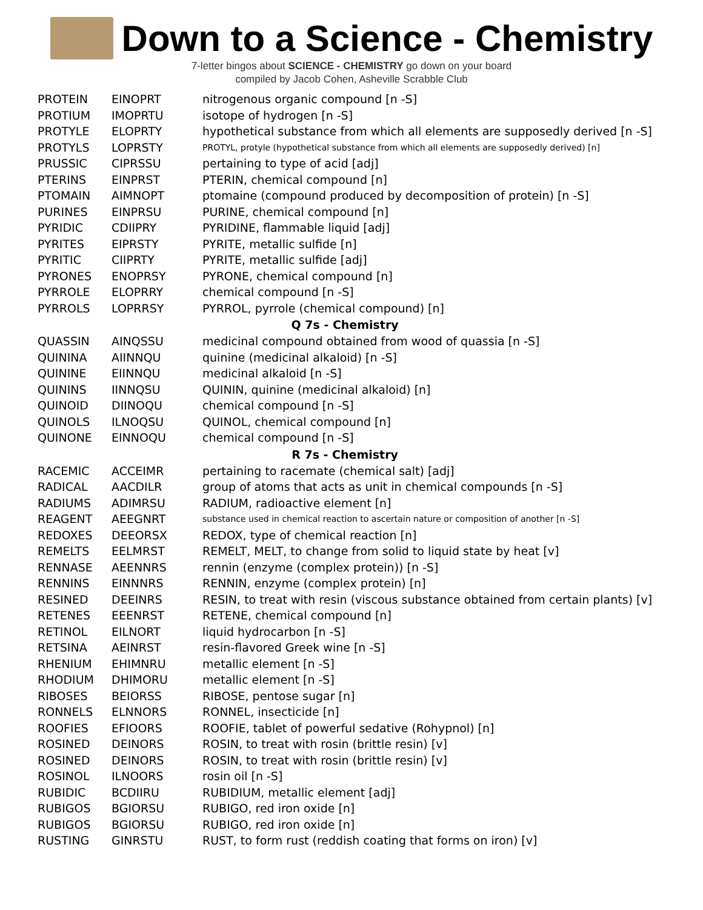Down to a Science - Chemistry
7-letter bingos about SCIENCE - CHEMISTRY go down on your board
compiled by Jacob Cohen, Asheville Scrabble Club
| PROTEIN | EINOPRT | nitrogenous organic compound [n -S] |
| PROTIUM | IMOPRTU | isotope of hydrogen [n -S] |
| PROTYLE | ELOPRTY | hypothetical substance from which all elements are supposedly derived [n -S] |
| PROTYLS | LOPRSTY | PROTYL, protyle (hypothetical substance from which all elements are supposedly derived) [n] |
| PRUSSIC | CIPRSSU | pertaining to type of acid [adj] |
| PTERINS | EINPRST | PTERIN, chemical compound [n] |
| PTOMAIN | AIMNOPT | ptomaine (compound produced by decomposition of protein) [n -S] |
| PURINES | EINPRSU | PURINE, chemical compound [n] |
| PYRIDIC | CDIIPRY | PYRIDINE, flammable liquid [adj] |
| PYRITES | EIPRSTY | PYRITE, metallic sulfide [n] |
| PYRITIC | CIIPRTY | PYRITE, metallic sulfide [adj] |
| PYRONES | ENOPRSY | PYRONE, chemical compound [n] |
| PYRROLE | ELOPRRY | chemical compound [n -S] |
| PYRROLS | LOPRRSY | PYRROL, pyrrole (chemical compound) [n] |
| Q 7s - Chemistry | | |
| QUASSIN | AINQSSU | medicinal compound obtained from wood of quassia [n -S] |
| QUININA | AIINNQU | quinine (medicinal alkaloid) [n -S] |
| QUININE | EIINNQU | medicinal alkaloid [n -S] |
| QUININS | IINNQSU | QUININ, quinine (medicinal alkaloid) [n] |
| QUINOID | DIINOQU | chemical compound [n -S] |
| QUINOLS | ILNOQSU | QUINOL, chemical compound [n] |
| QUINONE | EINNOQU | chemical compound [n -S] |
| R 7s - Chemistry | | |
| RACEMIC | ACCEIMR | pertaining to racemate (chemical salt) [adj] |
| RADICAL | AACDILR | group of atoms that acts as unit in chemical compounds [n -S] |
| RADIUMS | ADIMRSU | RADIUM, radioactive element [n] |
| REAGENT | AEEGNRT | substance used in chemical reaction to ascertain nature or composition of another [n -S] |
| REDOXES | DEEORSX | REDOX, type of chemical reaction [n] |
| REMELTS | EELMRST | REMELT, MELT, to change from solid to liquid state by heat [v] |
| RENNASE | AEENNRS | rennin (enzyme (complex protein)) [n -S] |
| RENNINS | EINNNRS | RENNIN, enzyme (complex protein) [n] |
| RESINED | DEEINRS | RESIN, to treat with resin (viscous substance obtained from certain plants) [v] |
| RETENES | EEENRST | RETENE, chemical compound [n] |
| RETINOL | EILNORT | liquid hydrocarbon [n -S] |
| RETSINA | AEINRST | resin-flavored Greek wine [n -S] |
| RHENIUM | EHIMNRU | metallic element [n -S] |
| RHODIUM | DHIMORU | metallic element [n -S] |
| RIBOSES | BEIORSS | RIBOSE, pentose sugar [n] |
| RONNELS | ELNNORS | RONNEL, insecticide [n] |
| ROOFIES | EFIOORS | ROOFIE, tablet of powerful sedative (Rohypnol) [n] |
| ROSINED | DEINORS | ROSIN, to treat with rosin (brittle resin) [v] |
| ROSINED | DEINORS | ROSIN, to treat with rosin (brittle resin) [v] |
| ROSINOL | ILNOORS | rosin oil [n -S] |
| RUBIDIC | BCDIIRU | RUBIDIUM, metallic element [adj] |
| RUBIGOS | BGIORSU | RUBIGO, red iron oxide [n] |
| RUBIGOS | BGIORSU | RUBIGO, red iron oxide [n] |
| RUSTING | GINRSTU | RUST, to form rust (reddish coating that forms on iron) [v] |